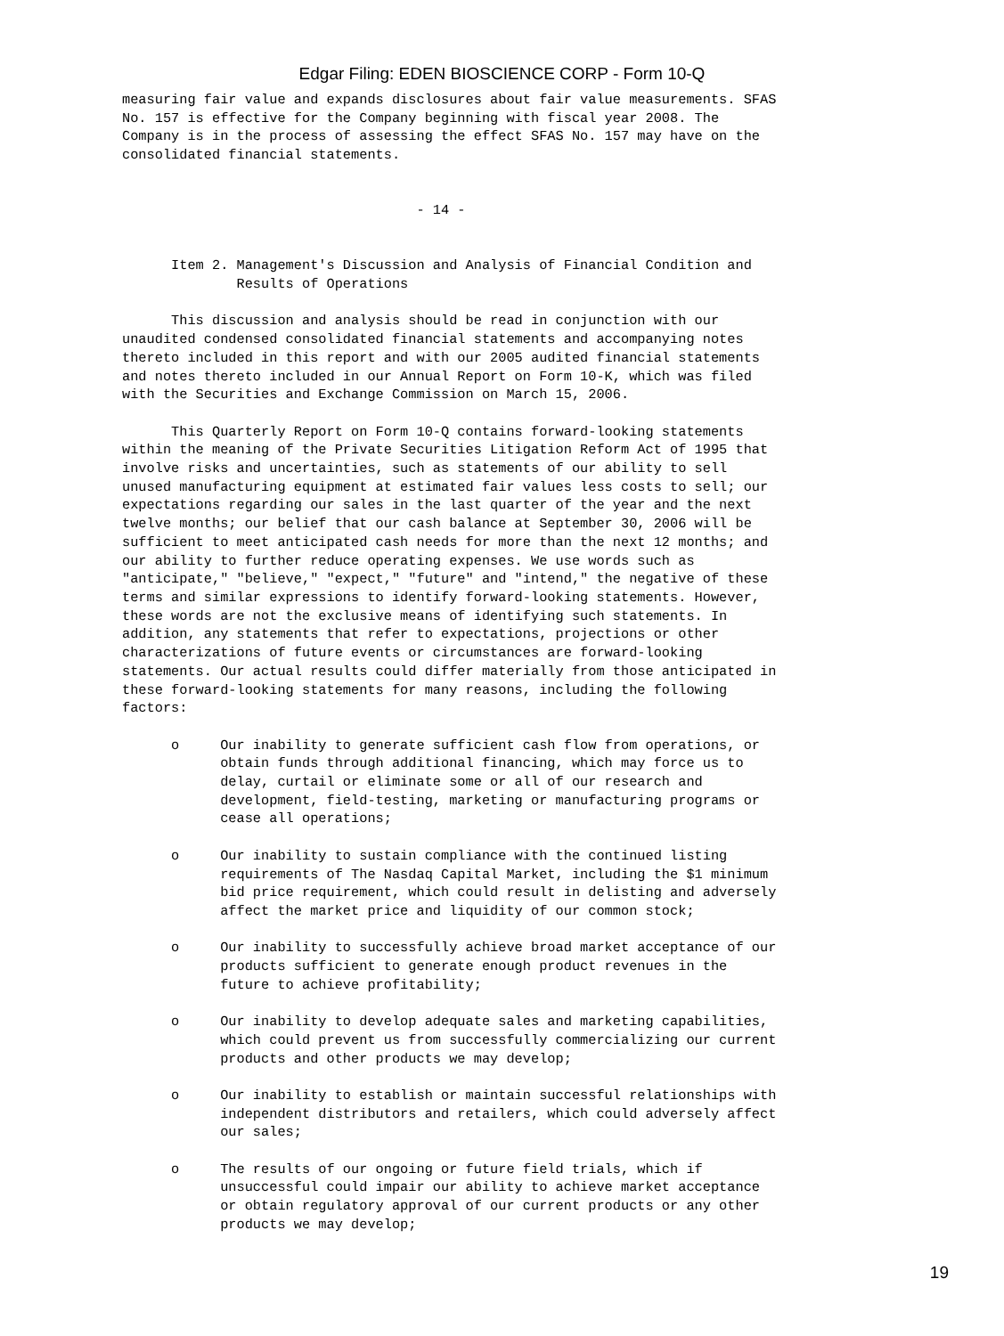Edgar Filing: EDEN BIOSCIENCE CORP - Form 10-Q
measuring fair value and expands disclosures about fair value measurements. SFAS
No. 157 is effective for the Company beginning with fiscal year 2008. The
Company is in the process of assessing the effect SFAS No. 157 may have on the
consolidated financial statements.


                                    - 14 -


      Item 2. Management's Discussion and Analysis of Financial Condition and
              Results of Operations

      This discussion and analysis should be read in conjunction with our
unaudited condensed consolidated financial statements and accompanying notes
thereto included in this report and with our 2005 audited financial statements
and notes thereto included in our Annual Report on Form 10-K, which was filed
with the Securities and Exchange Commission on March 15, 2006.

      This Quarterly Report on Form 10-Q contains forward-looking statements
within the meaning of the Private Securities Litigation Reform Act of 1995 that
involve risks and uncertainties, such as statements of our ability to sell
unused manufacturing equipment at estimated fair values less costs to sell; our
expectations regarding our sales in the last quarter of the year and the next
twelve months; our belief that our cash balance at September 30, 2006 will be
sufficient to meet anticipated cash needs for more than the next 12 months; and
our ability to further reduce operating expenses. We use words such as
"anticipate," "believe," "expect," "future" and "intend," the negative of these
terms and similar expressions to identify forward-looking statements. However,
these words are not the exclusive means of identifying such statements. In
addition, any statements that refer to expectations, projections or other
characterizations of future events or circumstances are forward-looking
statements. Our actual results could differ materially from those anticipated in
these forward-looking statements for many reasons, including the following
factors:

      o     Our inability to generate sufficient cash flow from operations, or
            obtain funds through additional financing, which may force us to
            delay, curtail or eliminate some or all of our research and
            development, field-testing, marketing or manufacturing programs or
            cease all operations;

      o     Our inability to sustain compliance with the continued listing
            requirements of The Nasdaq Capital Market, including the $1 minimum
            bid price requirement, which could result in delisting and adversely
            affect the market price and liquidity of our common stock;

      o     Our inability to successfully achieve broad market acceptance of our
            products sufficient to generate enough product revenues in the
            future to achieve profitability;

      o     Our inability to develop adequate sales and marketing capabilities,
            which could prevent us from successfully commercializing our current
            products and other products we may develop;

      o     Our inability to establish or maintain successful relationships with
            independent distributors and retailers, which could adversely affect
            our sales;

      o     The results of our ongoing or future field trials, which if
            unsuccessful could impair our ability to achieve market acceptance
            or obtain regulatory approval of our current products or any other
            products we may develop;
19